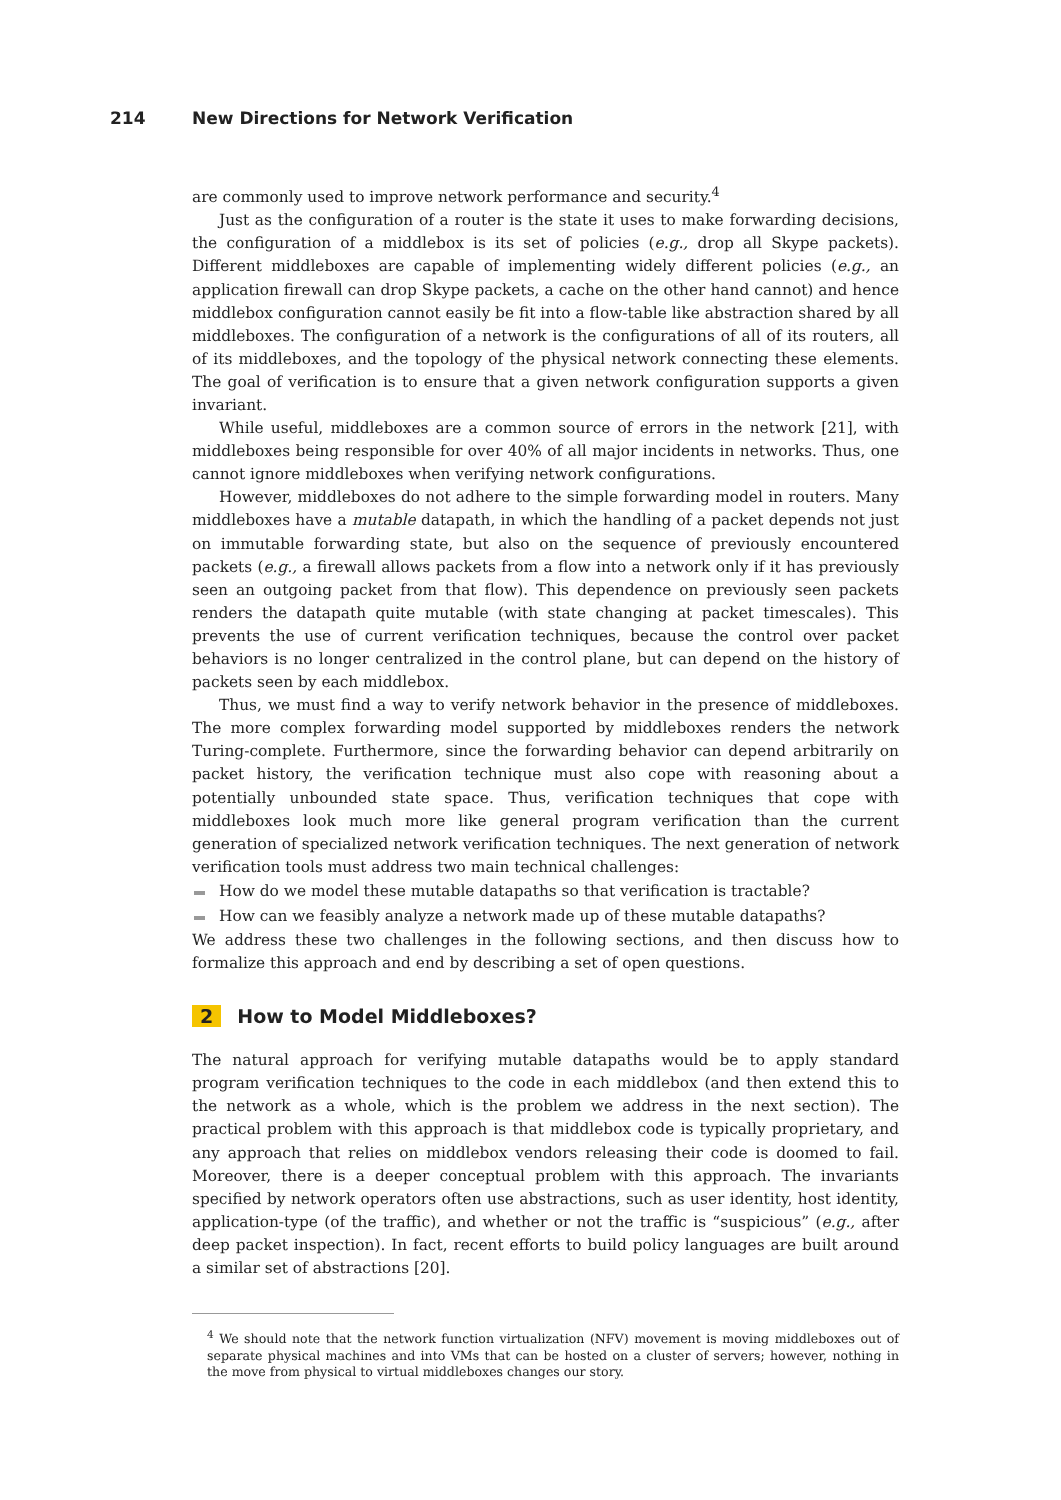214 New Directions for Network Verification
are commonly used to improve network performance and security.<sup>4</sup>
Just as the configuration of a router is the state it uses to make forwarding decisions, the configuration of a middlebox is its set of policies (e.g., drop all Skype packets). Different middleboxes are capable of implementing widely different policies (e.g., an application firewall can drop Skype packets, a cache on the other hand cannot) and hence middlebox configuration cannot easily be fit into a flow-table like abstraction shared by all middleboxes. The configuration of a network is the configurations of all of its routers, all of its middleboxes, and the topology of the physical network connecting these elements. The goal of verification is to ensure that a given network configuration supports a given invariant.
While useful, middleboxes are a common source of errors in the network [21], with middleboxes being responsible for over 40% of all major incidents in networks. Thus, one cannot ignore middleboxes when verifying network configurations.
However, middleboxes do not adhere to the simple forwarding model in routers. Many middleboxes have a mutable datapath, in which the handling of a packet depends not just on immutable forwarding state, but also on the sequence of previously encountered packets (e.g., a firewall allows packets from a flow into a network only if it has previously seen an outgoing packet from that flow). This dependence on previously seen packets renders the datapath quite mutable (with state changing at packet timescales). This prevents the use of current verification techniques, because the control over packet behaviors is no longer centralized in the control plane, but can depend on the history of packets seen by each middlebox.
Thus, we must find a way to verify network behavior in the presence of middleboxes. The more complex forwarding model supported by middleboxes renders the network Turing-complete. Furthermore, since the forwarding behavior can depend arbitrarily on packet history, the verification technique must also cope with reasoning about a potentially unbounded state space. Thus, verification techniques that cope with middleboxes look much more like general program verification than the current generation of specialized network verification techniques. The next generation of network verification tools must address two main technical challenges:
How do we model these mutable datapaths so that verification is tractable?
How can we feasibly analyze a network made up of these mutable datapaths?
We address these two challenges in the following sections, and then discuss how to formalize this approach and end by describing a set of open questions.
2 How to Model Middleboxes?
The natural approach for verifying mutable datapaths would be to apply standard program verification techniques to the code in each middlebox (and then extend this to the network as a whole, which is the problem we address in the next section). The practical problem with this approach is that middlebox code is typically proprietary, and any approach that relies on middlebox vendors releasing their code is doomed to fail. Moreover, there is a deeper conceptual problem with this approach. The invariants specified by network operators often use abstractions, such as user identity, host identity, application-type (of the traffic), and whether or not the traffic is “suspicious” (e.g., after deep packet inspection). In fact, recent efforts to build policy languages are built around a similar set of abstractions [20].
<sup>4</sup> We should note that the network function virtualization (NFV) movement is moving middleboxes out of separate physical machines and into VMs that can be hosted on a cluster of servers; however, nothing in the move from physical to virtual middleboxes changes our story.